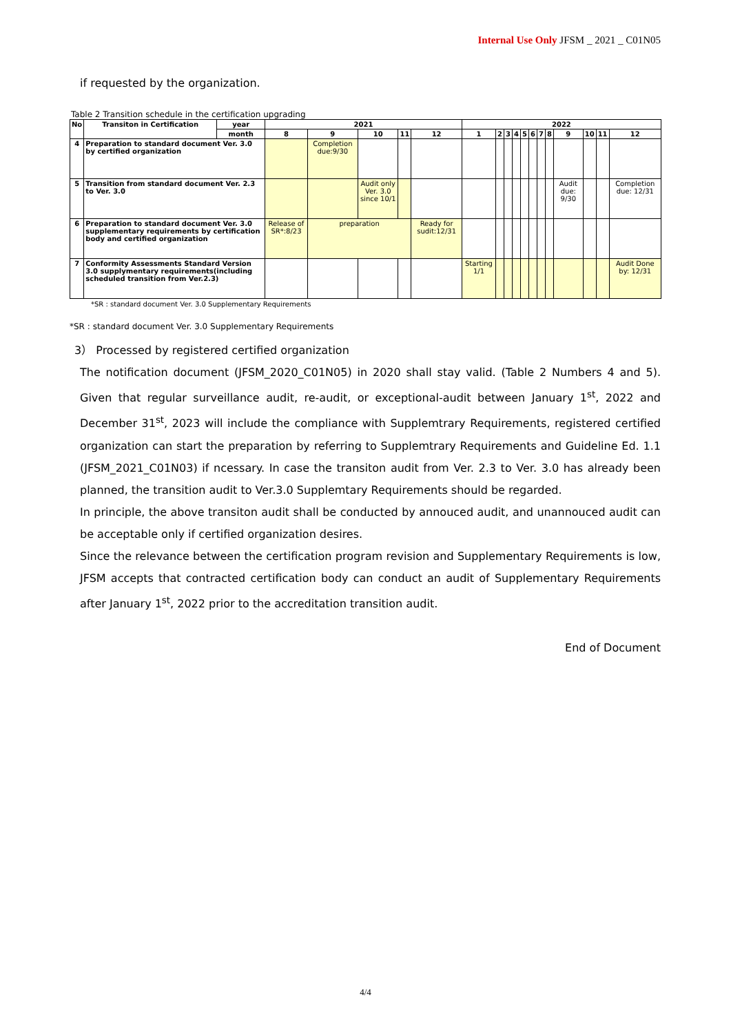Internal Use Only JFSM _ 2021 _ C01N05
if requested by the organization.
Table 2 Transition schedule in the certification upgrading
| No | Transiton in Certification | year | 2021 | | | | | 2022 | | | | | | | | | | | |
| --- | --- | --- | --- | --- | --- | --- | --- | --- | --- | --- | --- | --- | --- | --- | --- | --- | --- | --- | --- |
| | | month | 8 | 9 | 10 | 11 | 12 | 1 | 2 | 3 | 4 | 5 | 6 | 7 | 8 | 9 | 10 | 11 | 12 |
| 4 | Preparation to standard document Ver. 3.0 by certified organization | | | Completion due:9/30 | | | | | | | | | | | | | | | |
| 5 | Transition from standard document Ver. 2.3 to Ver. 3.0 | | | | Audit only Ver. 3.0 since 10/1 | | | | | | | | | | | Audit due: 9/30 | | | Completion due: 12/31 |
| 6 | Preparation to standard document Ver. 3.0 supplementary requirements by certification body and certified organization | | Release of SR*:8/23 | preparation | | | Ready for sudit:12/31 | | | | | | | | | | | | |
| 7 | Conformity Assessments Standard Version 3.0 supplymentary requirements(including scheduled transition from Ver.2.3) | | | | | | | Starting 1/1 | | | | | | | | | | | Audit Done by: 12/31 |
*SR : standard document Ver. 3.0 Supplementary Requirements
*SR : standard document Ver. 3.0 Supplementary Requirements
3） Processed by registered certified organization
The notification document (JFSM_2020_C01N05) in 2020 shall stay valid. (Table 2 Numbers 4 and 5). Given that regular surveillance audit, re-audit, or exceptional-audit between January 1<sup>st</sup>, 2022 and December 31<sup>st</sup>, 2023 will include the compliance with Supplemtrary Requirements, registered certified organization can start the preparation by referring to Supplemtrary Requirements and Guideline Ed. 1.1 (JFSM_2021_C01N03) if ncessary. In case the transiton audit from Ver. 2.3 to Ver. 3.0 has already been planned, the transition audit to Ver.3.0 Supplemtary Requirements should be regarded.
In principle, the above transiton audit shall be conducted by annouced audit, and unannouced audit can be acceptable only if certified organization desires.
Since the relevance between the certification program revision and Supplementary Requirements is low, JFSM accepts that contracted certification body can conduct an audit of Supplementary Requirements after January 1<sup>st</sup>, 2022 prior to the accreditation transition audit.
End of Document
4/4